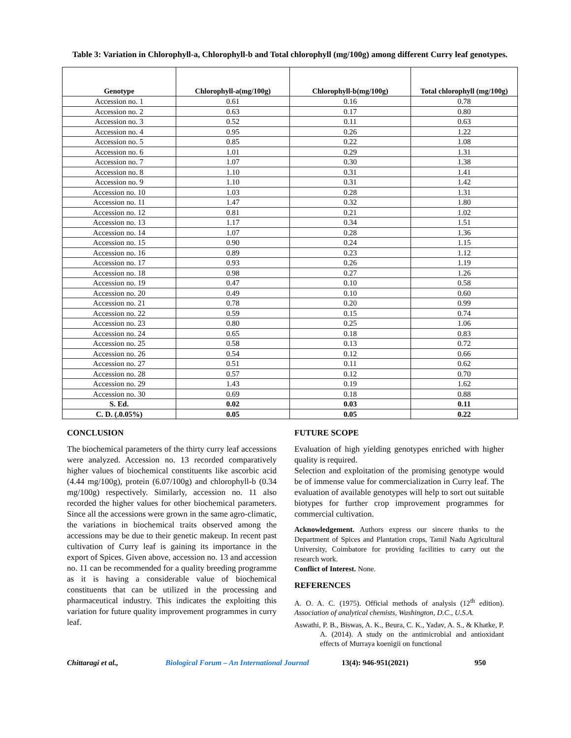Table 3: Variation in Chlorophyll-a, Chlorophyll-b and Total chlorophyll (mg/100g) among different Curry leaf genotypes.
| Genotype | Chlorophyll-a(mg/100g) | Chlorophyll-b(mg/100g) | Total chlorophyll (mg/100g) |
| --- | --- | --- | --- |
| Accession no. 1 | 0.61 | 0.16 | 0.78 |
| Accession no. 2 | 0.63 | 0.17 | 0.80 |
| Accession no. 3 | 0.52 | 0.11 | 0.63 |
| Accession no. 4 | 0.95 | 0.26 | 1.22 |
| Accession no. 5 | 0.85 | 0.22 | 1.08 |
| Accession no. 6 | 1.01 | 0.29 | 1.31 |
| Accession no. 7 | 1.07 | 0.30 | 1.38 |
| Accession no. 8 | 1.10 | 0.31 | 1.41 |
| Accession no. 9 | 1.10 | 0.31 | 1.42 |
| Accession no. 10 | 1.03 | 0.28 | 1.31 |
| Accession no. 11 | 1.47 | 0.32 | 1.80 |
| Accession no. 12 | 0.81 | 0.21 | 1.02 |
| Accession no. 13 | 1.17 | 0.34 | 1.51 |
| Accession no. 14 | 1.07 | 0.28 | 1.36 |
| Accession no. 15 | 0.90 | 0.24 | 1.15 |
| Accession no. 16 | 0.89 | 0.23 | 1.12 |
| Accession no. 17 | 0.93 | 0.26 | 1.19 |
| Accession no. 18 | 0.98 | 0.27 | 1.26 |
| Accession no. 19 | 0.47 | 0.10 | 0.58 |
| Accession no. 20 | 0.49 | 0.10 | 0.60 |
| Accession no. 21 | 0.78 | 0.20 | 0.99 |
| Accession no. 22 | 0.59 | 0.15 | 0.74 |
| Accession no. 23 | 0.80 | 0.25 | 1.06 |
| Accession no. 24 | 0.65 | 0.18 | 0.83 |
| Accession no. 25 | 0.58 | 0.13 | 0.72 |
| Accession no. 26 | 0.54 | 0.12 | 0.66 |
| Accession no. 27 | 0.51 | 0.11 | 0.62 |
| Accession no. 28 | 0.57 | 0.12 | 0.70 |
| Accession no. 29 | 1.43 | 0.19 | 1.62 |
| Accession no. 30 | 0.69 | 0.18 | 0.88 |
| S. Ed. | 0.02 | 0.03 | 0.11 |
| C. D. (.0.05%) | 0.05 | 0.05 | 0.22 |
CONCLUSION
The biochemical parameters of the thirty curry leaf accessions were analyzed. Accession no. 13 recorded comparatively higher values of biochemical constituents like ascorbic acid (4.44 mg/100g), protein (6.07/100g) and chlorophyll-b (0.34 mg/100g) respectively. Similarly, accession no. 11 also recorded the higher values for other biochemical parameters. Since all the accessions were grown in the same agro-climatic, the variations in biochemical traits observed among the accessions may be due to their genetic makeup. In recent past cultivation of Curry leaf is gaining its importance in the export of Spices. Given above, accession no. 13 and accession no. 11 can be recommended for a quality breeding programme as it is having a considerable value of biochemical constituents that can be utilized in the processing and pharmaceutical industry. This indicates the exploiting this variation for future quality improvement programmes in curry leaf.
FUTURE SCOPE
Evaluation of high yielding genotypes enriched with higher quality is required.
Selection and exploitation of the promising genotype would be of immense value for commercialization in Curry leaf. The evaluation of available genotypes will help to sort out suitable biotypes for further crop improvement programmes for commercial cultivation.
Acknowledgement. Authors express our sincere thanks to the Department of Spices and Plantation crops, Tamil Nadu Agricultural University, Coimbatore for providing facilities to carry out the research work.
Conflict of Interest. None.
REFERENCES
A. O. A. C. (1975). Official methods of analysis (12<sup>th</sup> edition). Association of analytical chemists, Washington, D.C., U.S.A.
Aswathi, P. B., Biswas, A. K., Beura, C. K., Yadav, A. S., & Khatke, P. A. (2014). A study on the antimicrobial and antioxidant effects of Murraya koenigii on functional
Chittaragi et al., Biological Forum – An International Journal 13(4): 946-951(2021) 950